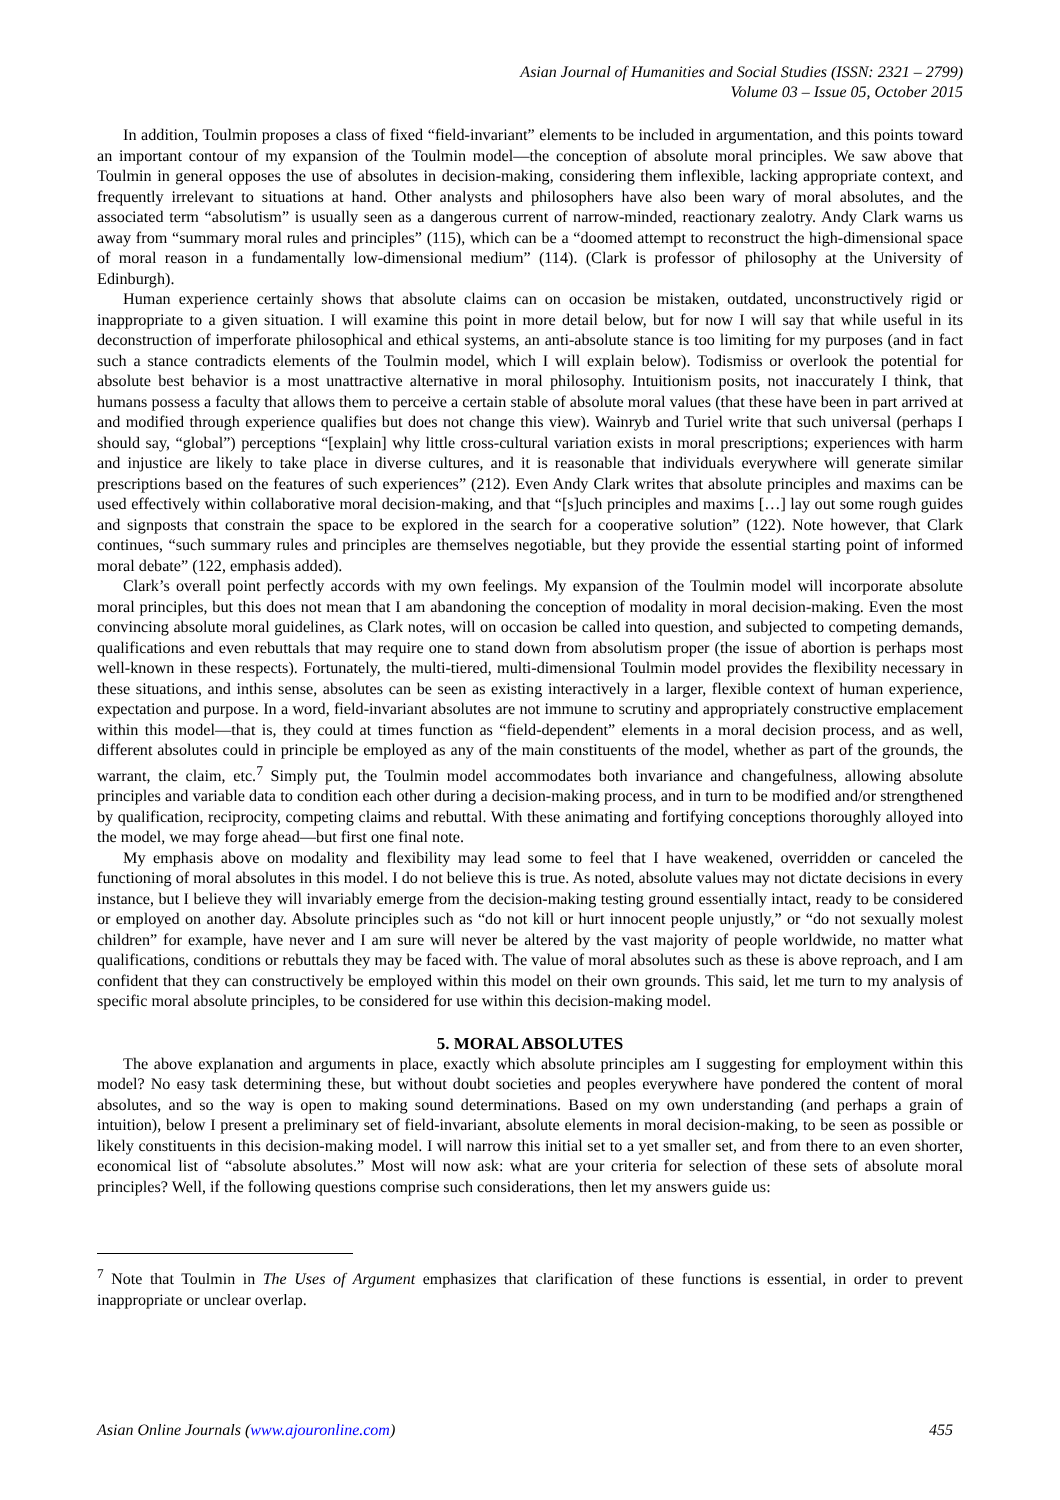Asian Journal of Humanities and Social Studies (ISSN: 2321 – 2799)
Volume 03 – Issue 05, October 2015
In addition, Toulmin proposes a class of fixed “field-invariant” elements to be included in argumentation, and this points toward an important contour of my expansion of the Toulmin model—the conception of absolute moral principles. We saw above that Toulmin in general opposes the use of absolutes in decision-making, considering them inflexible, lacking appropriate context, and frequently irrelevant to situations at hand. Other analysts and philosophers have also been wary of moral absolutes, and the associated term “absolutism” is usually seen as a dangerous current of narrow-minded, reactionary zealotry. Andy Clark warns us away from “summary moral rules and principles” (115), which can be a “doomed attempt to reconstruct the high-dimensional space of moral reason in a fundamentally low-dimensional medium” (114). (Clark is professor of philosophy at the University of Edinburgh).
Human experience certainly shows that absolute claims can on occasion be mistaken, outdated, unconstructively rigid or inappropriate to a given situation. I will examine this point in more detail below, but for now I will say that while useful in its deconstruction of imperforate philosophical and ethical systems, an anti-absolute stance is too limiting for my purposes (and in fact such a stance contradicts elements of the Toulmin model, which I will explain below). Todismiss or overlook the potential for absolute best behavior is a most unattractive alternative in moral philosophy. Intuitionism posits, not inaccurately I think, that humans possess a faculty that allows them to perceive a certain stable of absolute moral values (that these have been in part arrived at and modified through experience qualifies but does not change this view). Wainryb and Turiel write that such universal (perhaps I should say, “global”) perceptions “[explain] why little cross-cultural variation exists in moral prescriptions; experiences with harm and injustice are likely to take place in diverse cultures, and it is reasonable that individuals everywhere will generate similar prescriptions based on the features of such experiences” (212). Even Andy Clark writes that absolute principles and maxims can be used effectively within collaborative moral decision-making, and that “[s]uch principles and maxims […] lay out some rough guides and signposts that constrain the space to be explored in the search for a cooperative solution” (122). Note however, that Clark continues, “such summary rules and principles are themselves negotiable, but they provide the essential starting point of informed moral debate” (122, emphasis added).
Clark’s overall point perfectly accords with my own feelings. My expansion of the Toulmin model will incorporate absolute moral principles, but this does not mean that I am abandoning the conception of modality in moral decision-making. Even the most convincing absolute moral guidelines, as Clark notes, will on occasion be called into question, and subjected to competing demands, qualifications and even rebuttals that may require one to stand down from absolutism proper (the issue of abortion is perhaps most well-known in these respects). Fortunately, the multi-tiered, multi-dimensional Toulmin model provides the flexibility necessary in these situations, and inthis sense, absolutes can be seen as existing interactively in a larger, flexible context of human experience, expectation and purpose. In a word, field-invariant absolutes are not immune to scrutiny and appropriately constructive emplacement within this model—that is, they could at times function as “field-dependent” elements in a moral decision process, and as well, different absolutes could in principle be employed as any of the main constituents of the model, whether as part of the grounds, the warrant, the claim, etc.<sup>7</sup> Simply put, the Toulmin model accommodates both invariance and changefulness, allowing absolute principles and variable data to condition each other during a decision-making process, and in turn to be modified and/or strengthened by qualification, reciprocity, competing claims and rebuttal. With these animating and fortifying conceptions thoroughly alloyed into the model, we may forge ahead—but first one final note.
My emphasis above on modality and flexibility may lead some to feel that I have weakened, overridden or canceled the functioning of moral absolutes in this model. I do not believe this is true. As noted, absolute values may not dictate decisions in every instance, but I believe they will invariably emerge from the decision-making testing ground essentially intact, ready to be considered or employed on another day. Absolute principles such as “do not kill or hurt innocent people unjustly,” or “do not sexually molest children” for example, have never and I am sure will never be altered by the vast majority of people worldwide, no matter what qualifications, conditions or rebuttals they may be faced with. The value of moral absolutes such as these is above reproach, and I am confident that they can constructively be employed within this model on their own grounds. This said, let me turn to my analysis of specific moral absolute principles, to be considered for use within this decision-making model.
5. MORAL ABSOLUTES
The above explanation and arguments in place, exactly which absolute principles am I suggesting for employment within this model? No easy task determining these, but without doubt societies and peoples everywhere have pondered the content of moral absolutes, and so the way is open to making sound determinations. Based on my own understanding (and perhaps a grain of intuition), below I present a preliminary set of field-invariant, absolute elements in moral decision-making, to be seen as possible or likely constituents in this decision-making model. I will narrow this initial set to a yet smaller set, and from there to an even shorter, economical list of “absolute absolutes.” Most will now ask: what are your criteria for selection of these sets of absolute moral principles? Well, if the following questions comprise such considerations, then let my answers guide us:
<sup>7</sup> Note that Toulmin in The Uses of Argument emphasizes that clarification of these functions is essential, in order to prevent inappropriate or unclear overlap.
Asian Online Journals (www.ajouronline.com) 455